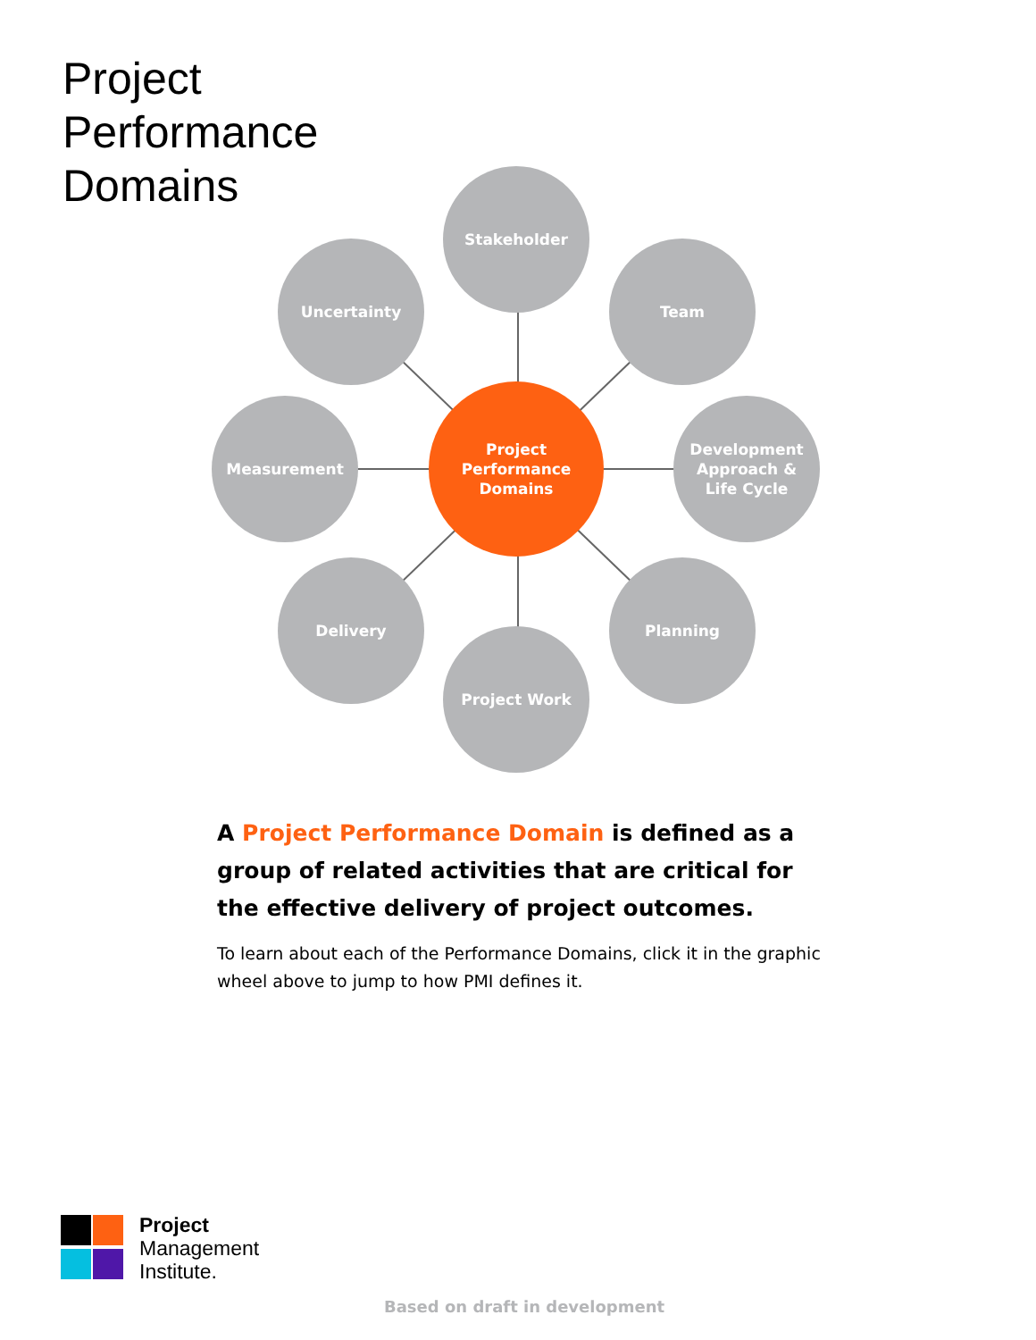Project
Performance
Domains
Stakeholder
Team
Uncertainty
Measurement
Project
Performance
Domains
Development
Approach &
Life Cycle
Delivery Planning
Project Work
A Project Performance Domain is defined as a group of related activities that are critical for the effective delivery of project outcomes.
To learn about each of the Performance Domains, click it in the graphic wheel above to jump to how PMI defines it.
Project
Management
Institute.
Based on draft in development